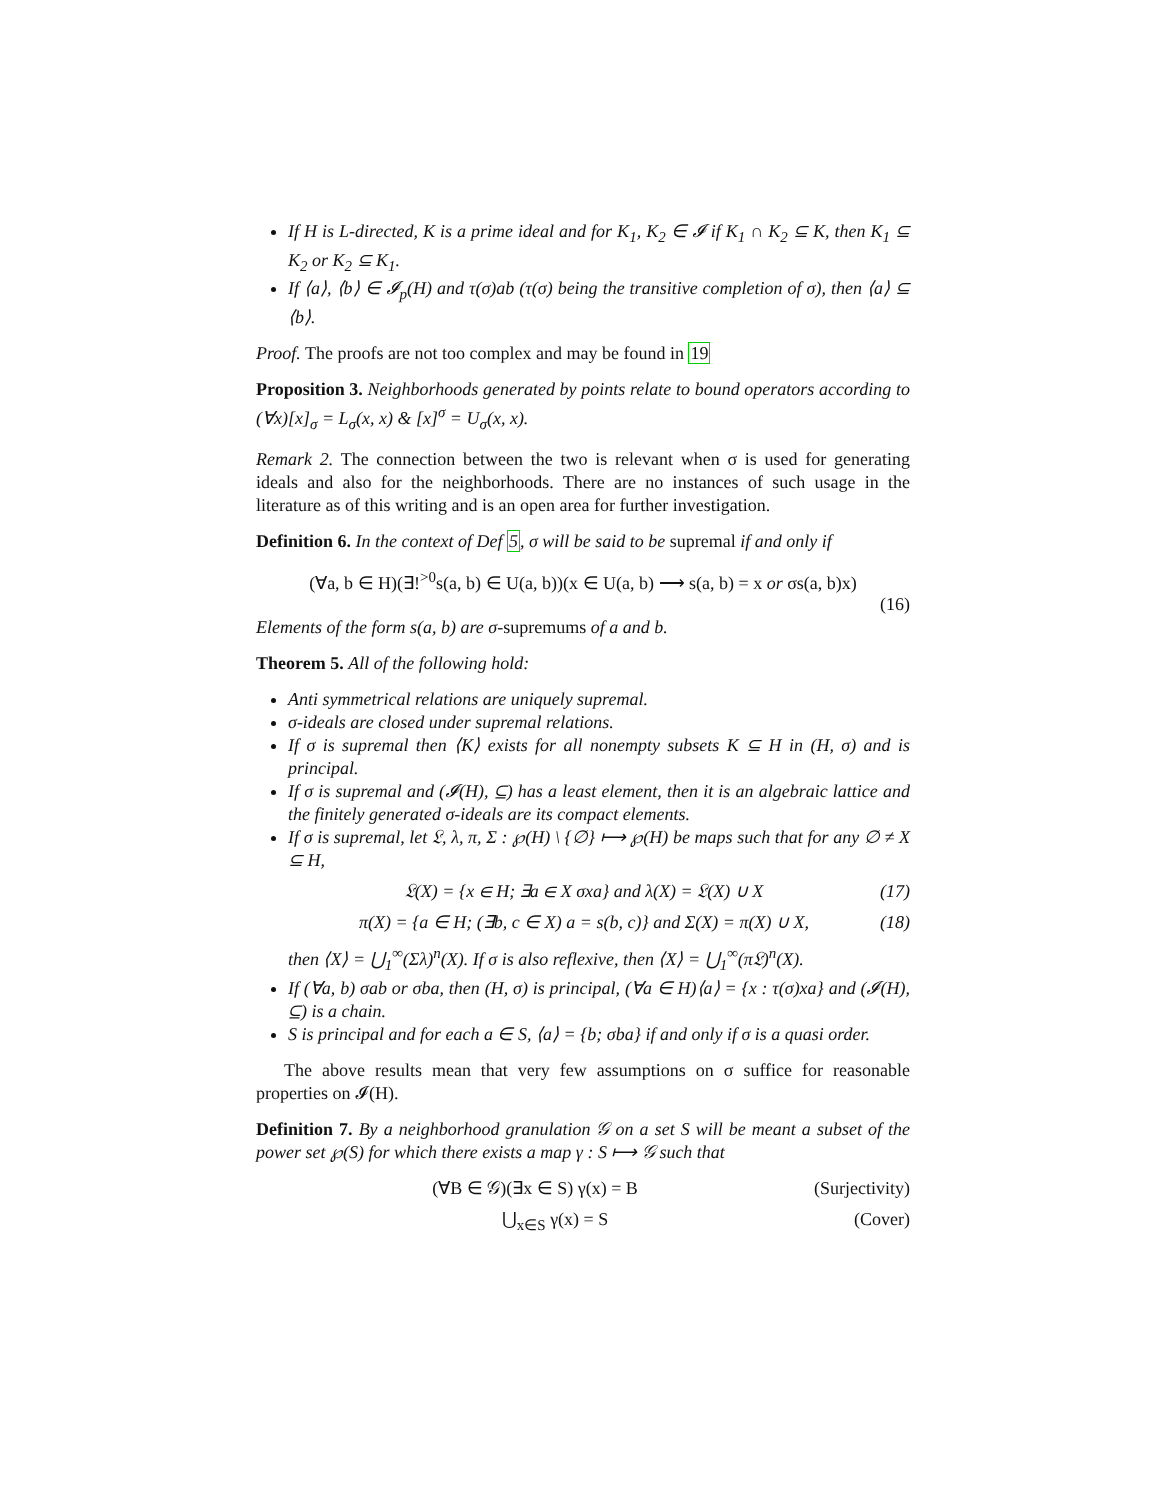If H is L-directed, K is a prime ideal and for K<sub>1</sub>, K<sub>2</sub> ∈ 𝓘 if K<sub>1</sub> ∩ K<sub>2</sub> ⊆ K, then K<sub>1</sub> ⊆ K<sub>2</sub> or K<sub>2</sub> ⊆ K<sub>1</sub>.
If ⟨a⟩, ⟨b⟩ ∈ 𝓘<sub>p</sub>(H) and τ(σ)ab (τ(σ) being the transitive completion of σ), then ⟨a⟩ ⊆ ⟨b⟩.
Proof. The proofs are not too complex and may be found in 19
Proposition 3. Neighborhoods generated by points relate to bound operators according to (∀x)[x]<sub>σ</sub> = L<sub>σ</sub>(x, x) & [x]<sup>σ</sup> = U<sub>σ</sub>(x, x).
Remark 2. The connection between the two is relevant when σ is used for generating ideals and also for the neighborhoods. There are no instances of such usage in the literature as of this writing and is an open area for further investigation.
Definition 6. In the context of Def 5, σ will be said to be supremal if and only if
(∀a, b ∈ H)(∃!<sup>>0</sup>s(a, b) ∈ U(a, b))(x ∈ U(a, b) ⟶ s(a, b) = x or σs(a, b)x)
(16)
Elements of the form s(a, b) are σ-supremums of a and b.
Theorem 5. All of the following hold:
Anti symmetrical relations are uniquely supremal.
σ-ideals are closed under supremal relations.
If σ is supremal then ⟨K⟩ exists for all nonempty subsets K ⊆ H in (H, σ) and is principal.
If σ is supremal and (𝓘(H), ⊆) has a least element, then it is an algebraic lattice and the finitely generated σ-ideals are its compact elements.
If σ is supremal, let 𝔏, λ, π, Σ : ℘(H) \ {∅} ⟼ ℘(H) be maps such that for any ∅ ≠ X ⊆ H,
𝔏(X) = {x ∈ H; ∃a ∈ X σxa} and λ(X) = 𝔏(X) ∪ X (17)
π(X) = {a ∈ H; (∃b, c ∈ X) a = s(b, c)} and Σ(X) = π(X) ∪ X, (18)
then ⟨X⟩ = ⋃<sub>1</sub><sup>∞</sup>(Σλ)<sup>n</sup>(X). If σ is also reflexive, then ⟨X⟩ = ⋃<sub>1</sub><sup>∞</sup>(π𝔏)<sup>n</sup>(X).
If (∀a, b) σab or σba, then (H, σ) is principal, (∀a ∈ H)⟨a⟩ = {x : τ(σ)xa} and (𝓘(H), ⊆) is a chain.
S is principal and for each a ∈ S, ⟨a⟩ = {b; σba} if and only if σ is a quasi order.
The above results mean that very few assumptions on σ suffice for reasonable properties on 𝓘(H).
Definition 7. By a neighborhood granulation 𝒢 on a set S will be meant a subset of the power set ℘(S) for which there exists a map γ : S ⟼ 𝒢 such that
(∀B ∈ 𝒢)(∃x ∈ S) γ(x) = B (Surjectivity)
⋃<sub>x∈S</sub> γ(x) = S (Cover)